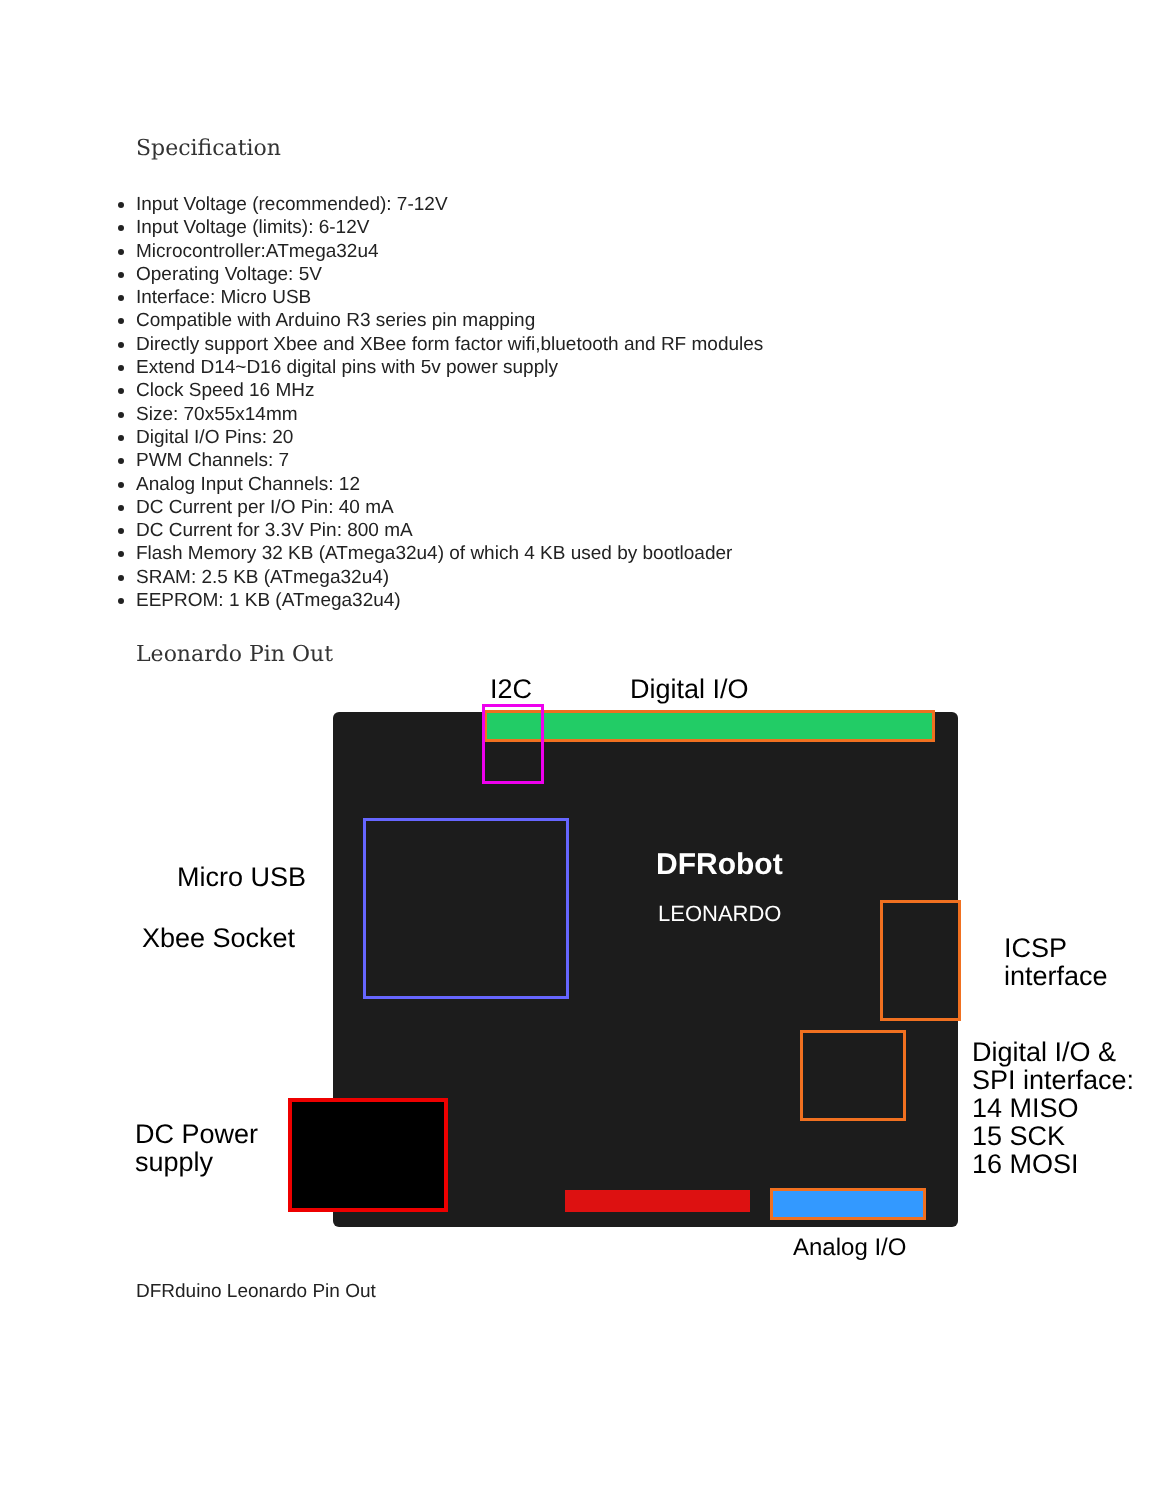Specification
Input Voltage (recommended): 7-12V
Input Voltage (limits): 6-12V
Microcontroller:ATmega32u4
Operating Voltage: 5V
Interface: Micro USB
Compatible with Arduino R3 series pin mapping
Directly support Xbee and XBee form factor wifi,bluetooth and RF modules
Extend D14~D16 digital pins with 5v power supply
Clock Speed 16 MHz
Size: 70x55x14mm
Digital I/O Pins: 20
PWM Channels: 7
Analog Input Channels: 12
DC Current per I/O Pin: 40 mA
DC Current for 3.3V Pin: 800 mA
Flash Memory 32 KB (ATmega32u4) of which 4 KB used by bootloader
SRAM: 2.5 KB (ATmega32u4)
EEPROM: 1 KB (ATmega32u4)
Leonardo Pin Out
I2C Digital I/O
DFRobot
LEONARDO
Micro USB
Xbee Socket
ICSP
interface
Digital I/O &
SPI interface:
14 MISO
15 SCK
16 MOSI
DC Power
supply
Analog I/O
DFRduino Leonardo Pin Out